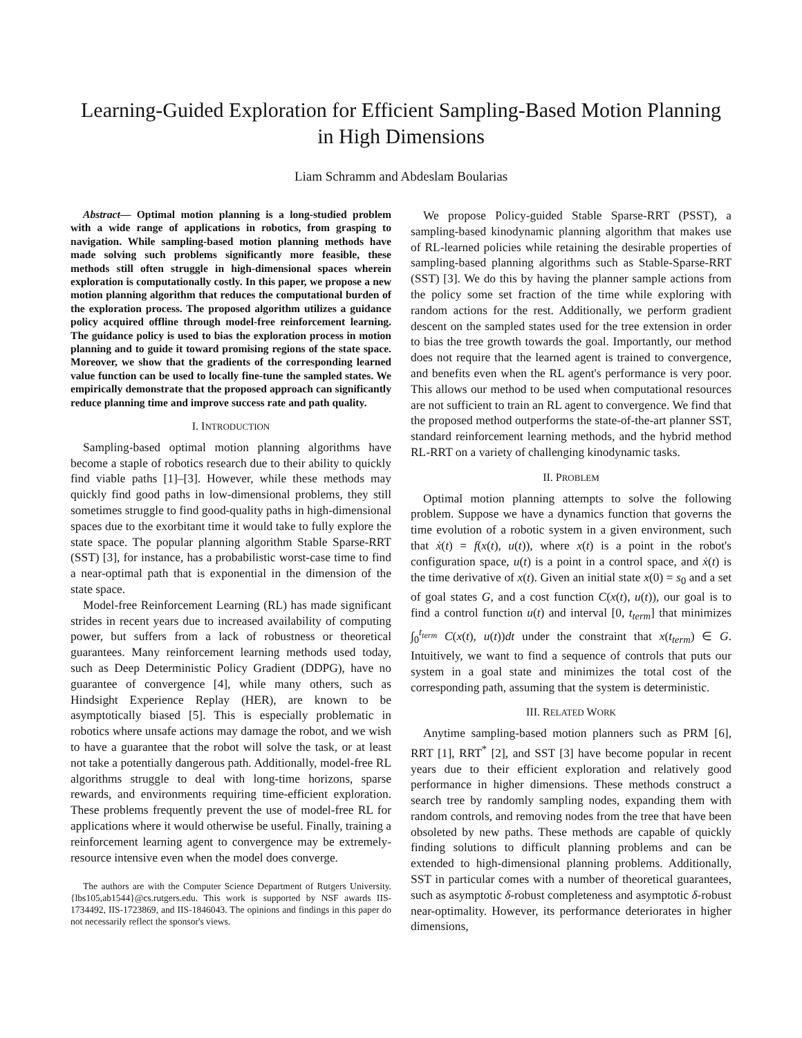Learning-Guided Exploration for Efficient Sampling-Based Motion Planning in High Dimensions
Liam Schramm and Abdeslam Boularias
Abstract— Optimal motion planning is a long-studied problem with a wide range of applications in robotics, from grasping to navigation. While sampling-based motion planning methods have made solving such problems significantly more feasible, these methods still often struggle in high-dimensional spaces wherein exploration is computationally costly. In this paper, we propose a new motion planning algorithm that reduces the computational burden of the exploration process. The proposed algorithm utilizes a guidance policy acquired offline through model-free reinforcement learning. The guidance policy is used to bias the exploration process in motion planning and to guide it toward promising regions of the state space. Moreover, we show that the gradients of the corresponding learned value function can be used to locally fine-tune the sampled states. We empirically demonstrate that the proposed approach can significantly reduce planning time and improve success rate and path quality.
I. INTRODUCTION
Sampling-based optimal motion planning algorithms have become a staple of robotics research due to their ability to quickly find viable paths [1]–[3]. However, while these methods may quickly find good paths in low-dimensional problems, they still sometimes struggle to find good-quality paths in high-dimensional spaces due to the exorbitant time it would take to fully explore the state space. The popular planning algorithm Stable Sparse-RRT (SST) [3], for instance, has a probabilistic worst-case time to find a near-optimal path that is exponential in the dimension of the state space.
Model-free Reinforcement Learning (RL) has made significant strides in recent years due to increased availability of computing power, but suffers from a lack of robustness or theoretical guarantees. Many reinforcement learning methods used today, such as Deep Deterministic Policy Gradient (DDPG), have no guarantee of convergence [4], while many others, such as Hindsight Experience Replay (HER), are known to be asymptotically biased [5]. This is especially problematic in robotics where unsafe actions may damage the robot, and we wish to have a guarantee that the robot will solve the task, or at least not take a potentially dangerous path. Additionally, model-free RL algorithms struggle to deal with long-time horizons, sparse rewards, and environments requiring time-efficient exploration. These problems frequently prevent the use of model-free RL for applications where it would otherwise be useful. Finally, training a reinforcement learning agent to convergence may be extremely-resource intensive even when the model does converge.
The authors are with the Computer Science Department of Rutgers University. {lbs105,ab1544}@cs.rutgers.edu. This work is supported by NSF awards IIS-1734492, IIS-1723869, and IIS-1846043. The opinions and findings in this paper do not necessarily reflect the sponsor's views.
We propose Policy-guided Stable Sparse-RRT (PSST), a sampling-based kinodynamic planning algorithm that makes use of RL-learned policies while retaining the desirable properties of sampling-based planning algorithms such as Stable-Sparse-RRT (SST) [3]. We do this by having the planner sample actions from the policy some set fraction of the time while exploring with random actions for the rest. Additionally, we perform gradient descent on the sampled states used for the tree extension in order to bias the tree growth towards the goal. Importantly, our method does not require that the learned agent is trained to convergence, and benefits even when the RL agent's performance is very poor. This allows our method to be used when computational resources are not sufficient to train an RL agent to convergence. We find that the proposed method outperforms the state-of-the-art planner SST, standard reinforcement learning methods, and the hybrid method RL-RRT on a variety of challenging kinodynamic tasks.
II. PROBLEM
Optimal motion planning attempts to solve the following problem. Suppose we have a dynamics function that governs the time evolution of a robotic system in a given environment, such that ẋ(t) = f(x(t), u(t)), where x(t) is a point in the robot's configuration space, u(t) is a point in a control space, and ẋ(t) is the time derivative of x(t). Given an initial state x(0) = s<sub>0</sub> and a set of goal states G, and a cost function C(x(t), u(t)), our goal is to find a control function u(t) and interval [0, t<sub>term</sub>] that minimizes ∫<sub>0</sub><sup>t<sub>term</sub></sup> C(x(t), u(t))dt under the constraint that x(t<sub>term</sub>) ∈ G. Intuitively, we want to find a sequence of controls that puts our system in a goal state and minimizes the total cost of the corresponding path, assuming that the system is deterministic.
III. RELATED WORK
Anytime sampling-based motion planners such as PRM [6], RRT [1], RRT<sup>*</sup> [2], and SST [3] have become popular in recent years due to their efficient exploration and relatively good performance in higher dimensions. These methods construct a search tree by randomly sampling nodes, expanding them with random controls, and removing nodes from the tree that have been obsoleted by new paths. These methods are capable of quickly finding solutions to difficult planning problems and can be extended to high-dimensional planning problems. Additionally, SST in particular comes with a number of theoretical guarantees, such as asymptotic δ-robust completeness and asymptotic δ-robust near-optimality. However, its performance deteriorates in higher dimensions,